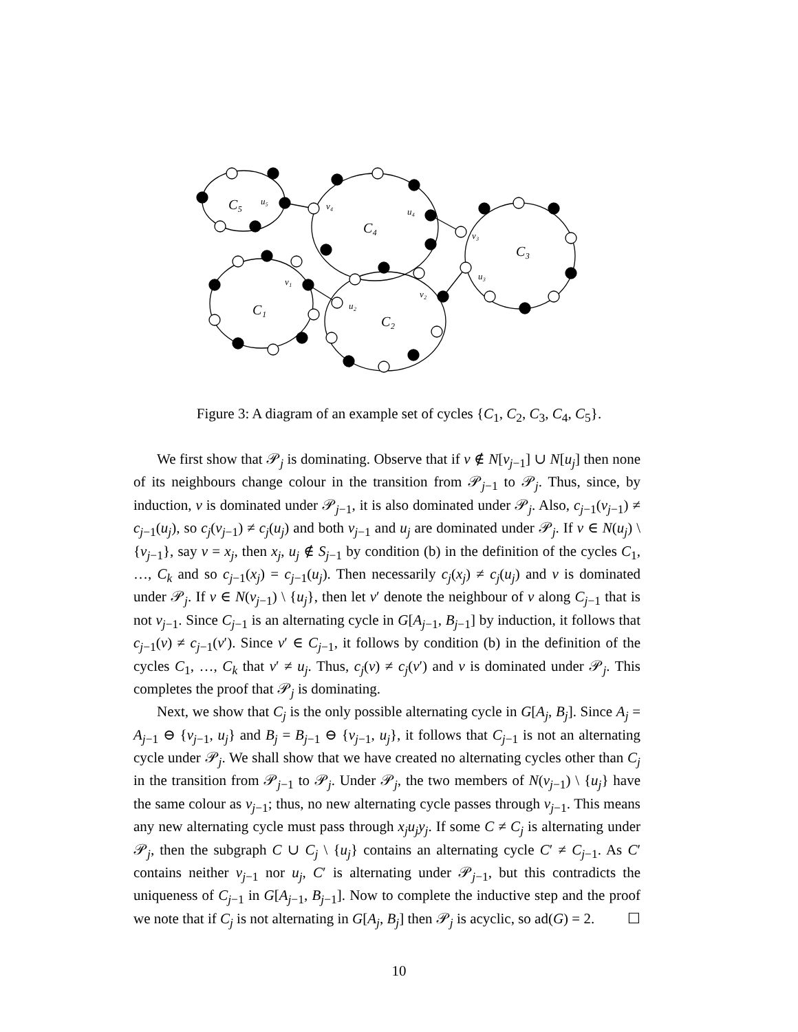C₅
C₄
C₃
C₁
C₂
u₅
v₄
u₄
v₃
u₃
v₁
v₂
u₂
Figure 3: A diagram of an example set of cycles {C<sub>1</sub>, C<sub>2</sub>, C<sub>3</sub>, C<sub>4</sub>, C<sub>5</sub>}.
We first show that 𝒫<sub>j</sub> is dominating. Observe that if v ∉ N[v<sub>j−1</sub>] ∪ N[u<sub>j</sub>] then none of its neighbours change colour in the transition from 𝒫<sub>j−1</sub> to 𝒫<sub>j</sub>. Thus, since, by induction, v is dominated under 𝒫<sub>j−1</sub>, it is also dominated under 𝒫<sub>j</sub>. Also, c<sub>j−1</sub>(v<sub>j−1</sub>) ≠ c<sub>j−1</sub>(u<sub>j</sub>), so c<sub>j</sub>(v<sub>j−1</sub>) ≠ c<sub>j</sub>(u<sub>j</sub>) and both v<sub>j−1</sub> and u<sub>j</sub> are dominated under 𝒫<sub>j</sub>. If v ∈ N(u<sub>j</sub>) \ {v<sub>j−1</sub>}, say v = x<sub>j</sub>, then x<sub>j</sub>, u<sub>j</sub> ∉ S<sub>j−1</sub> by condition (b) in the definition of the cycles C<sub>1</sub>, …, C<sub>k</sub> and so c<sub>j−1</sub>(x<sub>j</sub>) = c<sub>j−1</sub>(u<sub>j</sub>). Then necessarily c<sub>j</sub>(x<sub>j</sub>) ≠ c<sub>j</sub>(u<sub>j</sub>) and v is dominated under 𝒫<sub>j</sub>. If v ∈ N(v<sub>j−1</sub>) \ {u<sub>j</sub>}, then let v′ denote the neighbour of v along C<sub>j−1</sub> that is not v<sub>j−1</sub>. Since C<sub>j−1</sub> is an alternating cycle in G[A<sub>j−1</sub>, B<sub>j−1</sub>] by induction, it follows that c<sub>j−1</sub>(v) ≠ c<sub>j−1</sub>(v′). Since v′ ∈ C<sub>j−1</sub>, it follows by condition (b) in the definition of the cycles C<sub>1</sub>, …, C<sub>k</sub> that v′ ≠ u<sub>j</sub>. Thus, c<sub>j</sub>(v) ≠ c<sub>j</sub>(v′) and v is dominated under 𝒫<sub>j</sub>. This completes the proof that 𝒫<sub>j</sub> is dominating.
Next, we show that C<sub>j</sub> is the only possible alternating cycle in G[A<sub>j</sub>, B<sub>j</sub>]. Since A<sub>j</sub> = A<sub>j−1</sub> ⊖ {v<sub>j−1</sub>, u<sub>j</sub>} and B<sub>j</sub> = B<sub>j−1</sub> ⊖ {v<sub>j−1</sub>, u<sub>j</sub>}, it follows that C<sub>j−1</sub> is not an alternating cycle under 𝒫<sub>j</sub>. We shall show that we have created no alternating cycles other than C<sub>j</sub> in the transition from 𝒫<sub>j−1</sub> to 𝒫<sub>j</sub>. Under 𝒫<sub>j</sub>, the two members of N(v<sub>j−1</sub>) \ {u<sub>j</sub>} have the same colour as v<sub>j−1</sub>; thus, no new alternating cycle passes through v<sub>j−1</sub>. This means any new alternating cycle must pass through x<sub>j</sub>u<sub>j</sub>y<sub>j</sub>. If some C ≠ C<sub>j</sub> is alternating under 𝒫<sub>j</sub>, then the subgraph C ∪ C<sub>j</sub> \ {u<sub>j</sub>} contains an alternating cycle C′ ≠ C<sub>j−1</sub>. As C′ contains neither v<sub>j−1</sub> nor u<sub>j</sub>, C′ is alternating under 𝒫<sub>j−1</sub>, but this contradicts the uniqueness of C<sub>j−1</sub> in G[A<sub>j−1</sub>, B<sub>j−1</sub>]. Now to complete the inductive step and the proof we note that if C<sub>j</sub> is not alternating in G[A<sub>j</sub>, B<sub>j</sub>] then 𝒫<sub>j</sub> is acyclic, so ad(G) = 2. ☐
10